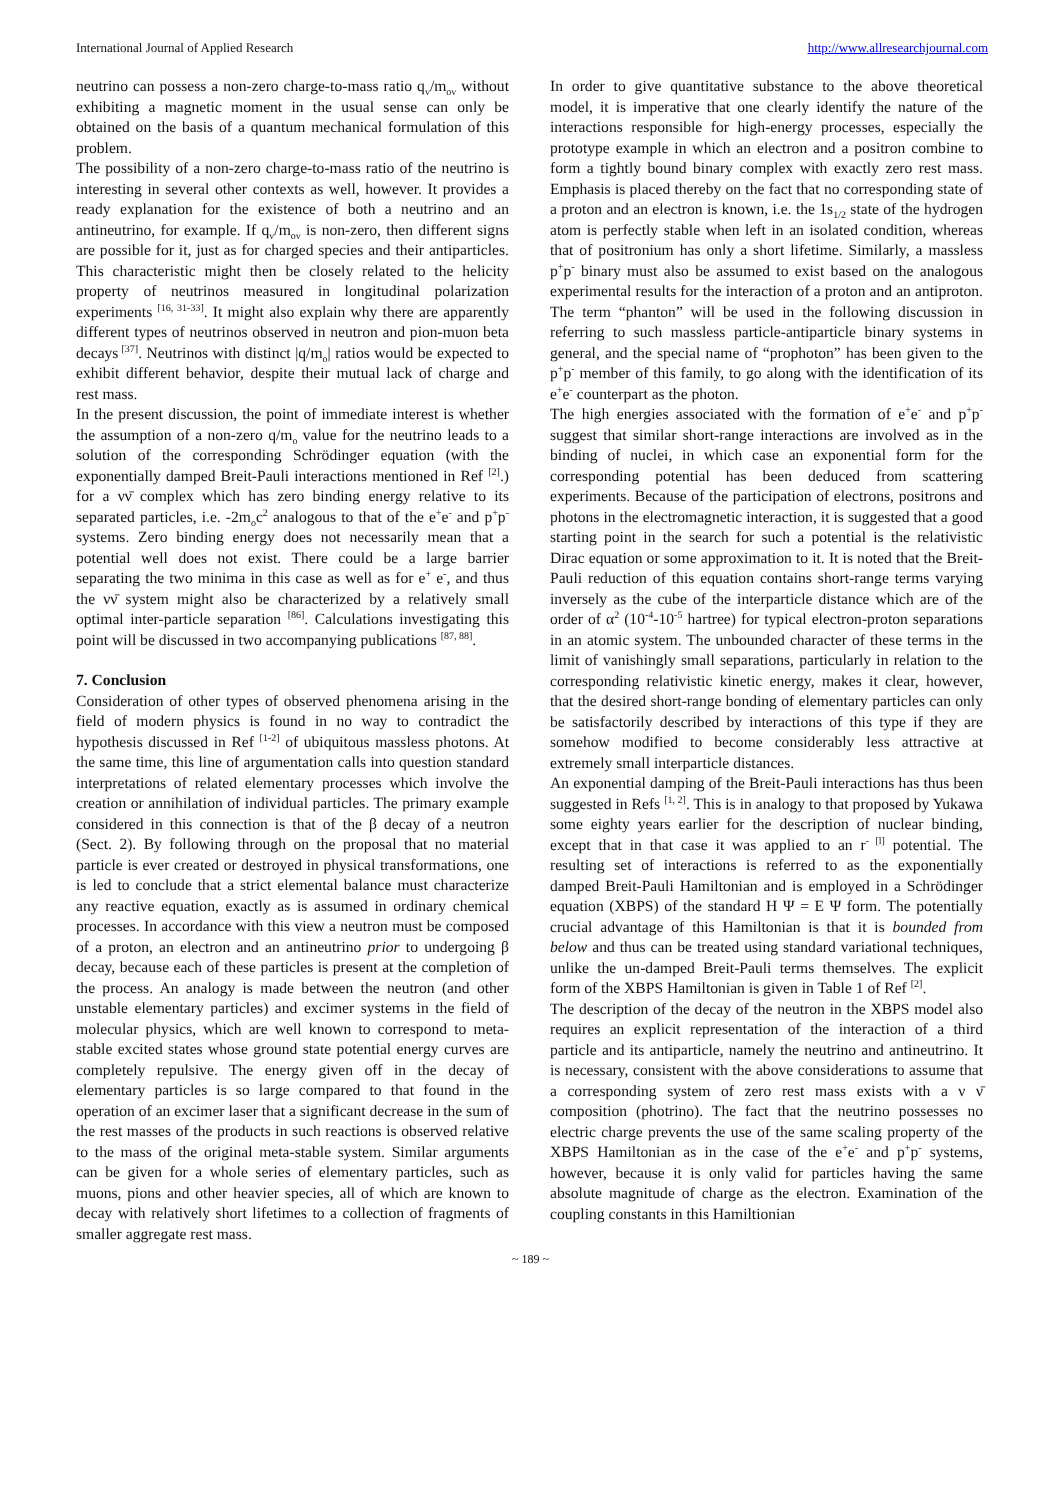International Journal of Applied Research http://www.allresearchjournal.com
neutrino can possess a non-zero charge-to-mass ratio q<sub>v</sub>/m<sub>ov</sub> without exhibiting a magnetic moment in the usual sense can only be obtained on the basis of a quantum mechanical formulation of this problem.
The possibility of a non-zero charge-to-mass ratio of the neutrino is interesting in several other contexts as well, however. It provides a ready explanation for the existence of both a neutrino and an antineutrino, for example. If q<sub>v</sub>/m<sub>ov</sub> is non-zero, then different signs are possible for it, just as for charged species and their antiparticles. This characteristic might then be closely related to the helicity property of neutrinos measured in longitudinal polarization experiments <sup>[16, 31-33]</sup>. It might also explain why there are apparently different types of neutrinos observed in neutron and pion-muon beta decays<sup>[37]</sup>. Neutrinos with distinct |q/m<sub>o</sub>| ratios would be expected to exhibit different behavior, despite their mutual lack of charge and rest mass.
In the present discussion, the point of immediate interest is whether the assumption of a non-zero q/m<sub>o</sub> value for the neutrino leads to a solution of the corresponding Schrödinger equation (with the exponentially damped Breit-Pauli interactions mentioned in Ref <sup>[2]</sup>.) for a νν̄ complex which has zero binding energy relative to its separated particles, i.e. -2m<sub>o</sub>c<sup>2</sup> analogous to that of the e<sup>+</sup>e<sup>-</sup> and p<sup>+</sup>p<sup>-</sup> systems. Zero binding energy does not necessarily mean that a potential well does not exist. There could be a large barrier separating the two minima in this case as well as for e<sup>+</sup> e<sup>-</sup>, and thus the νν̄ system might also be characterized by a relatively small optimal inter-particle separation <sup>[86]</sup>. Calculations investigating this point will be discussed in two accompanying publications <sup>[87, 88]</sup>.
7. Conclusion
Consideration of other types of observed phenomena arising in the field of modern physics is found in no way to contradict the hypothesis discussed in Ref <sup>[1-2]</sup> of ubiquitous massless photons. At the same time, this line of argumentation calls into question standard interpretations of related elementary processes which involve the creation or annihilation of individual particles. The primary example considered in this connection is that of the β decay of a neutron (Sect. 2). By following through on the proposal that no material particle is ever created or destroyed in physical transformations, one is led to conclude that a strict elemental balance must characterize any reactive equation, exactly as is assumed in ordinary chemical processes. In accordance with this view a neutron must be composed of a proton, an electron and an antineutrino prior to undergoing β decay, because each of these particles is present at the completion of the process. An analogy is made between the neutron (and other unstable elementary particles) and excimer systems in the field of molecular physics, which are well known to correspond to meta-stable excited states whose ground state potential energy curves are completely repulsive. The energy given off in the decay of elementary particles is so large compared to that found in the operation of an excimer laser that a significant decrease in the sum of the rest masses of the products in such reactions is observed relative to the mass of the original meta-stable system. Similar arguments can be given for a whole series of elementary particles, such as muons, pions and other heavier species, all of which are known to decay with relatively short lifetimes to a collection of fragments of smaller aggregate rest mass.
In order to give quantitative substance to the above theoretical model, it is imperative that one clearly identify the nature of the interactions responsible for high-energy processes, especially the prototype example in which an electron and a positron combine to form a tightly bound binary complex with exactly zero rest mass. Emphasis is placed thereby on the fact that no corresponding state of a proton and an electron is known, i.e. the 1s<sub>1/2</sub> state of the hydrogen atom is perfectly stable when left in an isolated condition, whereas that of positronium has only a short lifetime. Similarly, a massless p<sup>+</sup>p<sup>-</sup> binary must also be assumed to exist based on the analogous experimental results for the interaction of a proton and an antiproton. The term “phanton” will be used in the following discussion in referring to such massless particle-antiparticle binary systems in general, and the special name of “prophoton” has been given to the p<sup>+</sup>p<sup>-</sup> member of this family, to go along with the identification of its e<sup>+</sup>e<sup>-</sup> counterpart as the photon.
The high energies associated with the formation of e<sup>+</sup>e<sup>-</sup> and p<sup>+</sup>p<sup>-</sup> suggest that similar short-range interactions are involved as in the binding of nuclei, in which case an exponential form for the corresponding potential has been deduced from scattering experiments. Because of the participation of electrons, positrons and photons in the electromagnetic interaction, it is suggested that a good starting point in the search for such a potential is the relativistic Dirac equation or some approximation to it. It is noted that the Breit-Pauli reduction of this equation contains short-range terms varying inversely as the cube of the interparticle distance which are of the order of α<sup>2</sup> (10<sup>-4</sup>-10<sup>-5</sup> hartree) for typical electron-proton separations in an atomic system. The unbounded character of these terms in the limit of vanishingly small separations, particularly in relation to the corresponding relativistic kinetic energy, makes it clear, however, that the desired short-range bonding of elementary particles can only be satisfactorily described by interactions of this type if they are somehow modified to become considerably less attractive at extremely small interparticle distances.
An exponential damping of the Breit-Pauli interactions has thus been suggested in Refs <sup>[1, 2]</sup>. This is in analogy to that proposed by Yukawa some eighty years earlier for the description of nuclear binding, except that in that case it was applied to an r<sup>- [l]</sup> potential. The resulting set of interactions is referred to as the exponentially damped Breit-Pauli Hamiltonian and is employed in a Schrödinger equation (XBPS) of the standard H Ψ = E Ψ form. The potentially crucial advantage of this Hamiltonian is that it is bounded from below and thus can be treated using standard variational techniques, unlike the un-damped Breit-Pauli terms themselves. The explicit form of the XBPS Hamiltonian is given in Table 1 of Ref <sup>[2]</sup>.
The description of the decay of the neutron in the XBPS model also requires an explicit representation of the interaction of a third particle and its antiparticle, namely the neutrino and antineutrino. It is necessary, consistent with the above considerations to assume that a corresponding system of zero rest mass exists with a ν ν̄ composition (photrino). The fact that the neutrino possesses no electric charge prevents the use of the same scaling property of the XBPS Hamiltonian as in the case of the e<sup>+</sup>e<sup>-</sup> and p<sup>+</sup>p<sup>-</sup> systems, however, because it is only valid for particles having the same absolute magnitude of charge as the electron. Examination of the coupling constants in this Hamiltionian
~ 189 ~